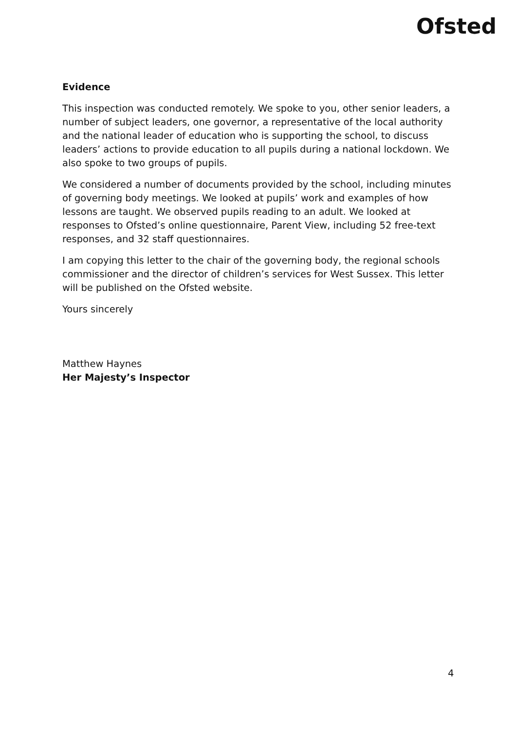Ofsted
Evidence
This inspection was conducted remotely. We spoke to you, other senior leaders, a number of subject leaders, one governor, a representative of the local authority and the national leader of education who is supporting the school, to discuss leaders’ actions to provide education to all pupils during a national lockdown. We also spoke to two groups of pupils.
We considered a number of documents provided by the school, including minutes of governing body meetings. We looked at pupils’ work and examples of how lessons are taught. We observed pupils reading to an adult. We looked at responses to Ofsted’s online questionnaire, Parent View, including 52 free-text responses, and 32 staff questionnaires.
I am copying this letter to the chair of the governing body, the regional schools commissioner and the director of children’s services for West Sussex. This letter will be published on the Ofsted website.
Yours sincerely
Matthew Haynes
Her Majesty’s Inspector
4